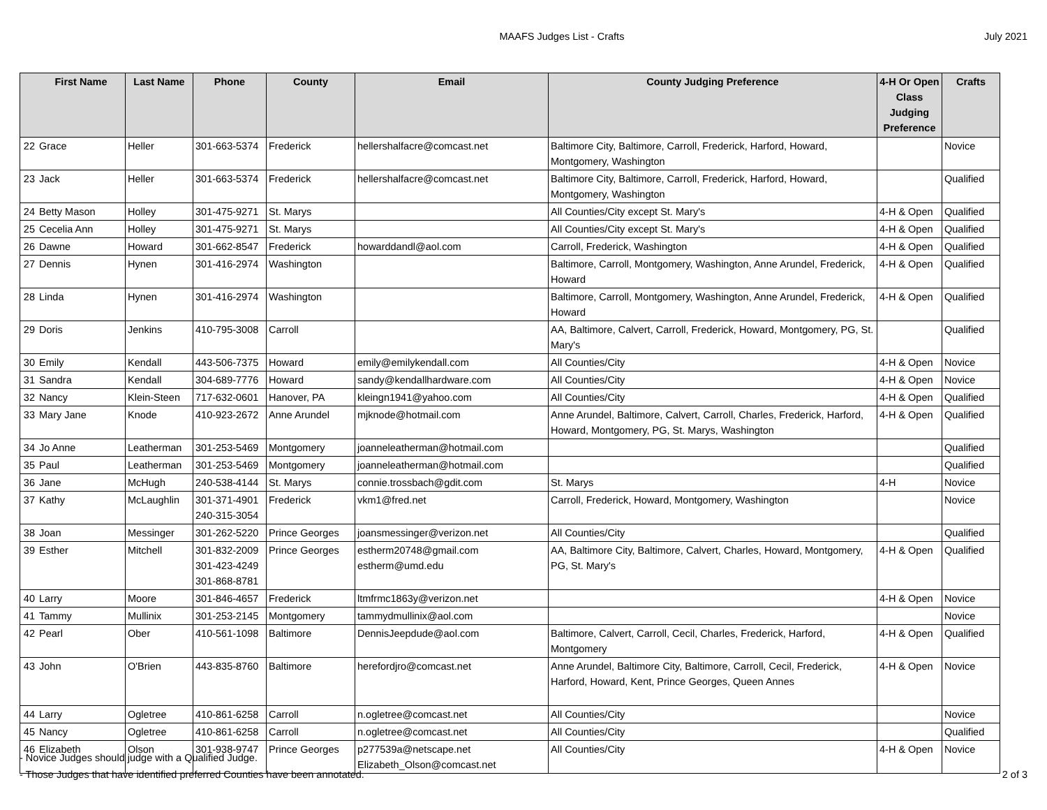MAAFS Judges List - Crafts July 2021
| | First Name | Last Name | Phone | County | Email | County Judging Preference | 4-H Or Open Class Judging Preference | Crafts |
| --- | --- | --- | --- | --- | --- | --- | --- | --- |
| 22 | Grace | Heller | 301-663-5374 | Frederick | hellershalfacre@comcast.net | Baltimore City, Baltimore, Carroll, Frederick, Harford, Howard, Montgomery, Washington | | Novice |
| 23 | Jack | Heller | 301-663-5374 | Frederick | hellershalfacre@comcast.net | Baltimore City, Baltimore, Carroll, Frederick, Harford, Howard, Montgomery, Washington | | Qualified |
| 24 | Betty Mason | Holley | 301-475-9271 | St. Marys | | All Counties/City except St. Mary's | 4-H & Open | Qualified |
| 25 | Cecelia Ann | Holley | 301-475-9271 | St. Marys | | All Counties/City except St. Mary's | 4-H & Open | Qualified |
| 26 | Dawne | Howard | 301-662-8547 | Frederick | howarddandl@aol.com | Carroll, Frederick, Washington | 4-H & Open | Qualified |
| 27 | Dennis | Hynen | 301-416-2974 | Washington | | Baltimore, Carroll, Montgomery, Washington, Anne Arundel, Frederick, Howard | 4-H & Open | Qualified |
| 28 | Linda | Hynen | 301-416-2974 | Washington | | Baltimore, Carroll, Montgomery, Washington, Anne Arundel, Frederick, Howard | 4-H & Open | Qualified |
| 29 | Doris | Jenkins | 410-795-3008 | Carroll | | AA, Baltimore, Calvert, Carroll, Frederick, Howard, Montgomery, PG, St. Mary's | | Qualified |
| 30 | Emily | Kendall | 443-506-7375 | Howard | emily@emilykendall.com | All Counties/City | 4-H & Open | Novice |
| 31 | Sandra | Kendall | 304-689-7776 | Howard | sandy@kendallhardware.com | All Counties/City | 4-H & Open | Novice |
| 32 | Nancy | Klein-Steen | 717-632-0601 | Hanover, PA | kleingn1941@yahoo.com | All Counties/City | 4-H & Open | Qualified |
| 33 | Mary Jane | Knode | 410-923-2672 | Anne Arundel | mjknode@hotmail.com | Anne Arundel, Baltimore, Calvert, Carroll, Charles, Frederick, Harford, Howard, Montgomery, PG, St. Marys, Washington | 4-H & Open | Qualified |
| 34 | Jo Anne | Leatherman | 301-253-5469 | Montgomery | joanneleatherman@hotmail.com | | | Qualified |
| 35 | Paul | Leatherman | 301-253-5469 | Montgomery | joanneleatherman@hotmail.com | | | Qualified |
| 36 | Jane | McHugh | 240-538-4144 | St. Marys | connie.trossbach@gdit.com | St. Marys | 4-H | Novice |
| 37 | Kathy | McLaughlin | 301-371-4901 240-315-3054 | Frederick | vkm1@fred.net | Carroll, Frederick, Howard, Montgomery, Washington | | Novice |
| 38 | Joan | Messinger | 301-262-5220 | Prince Georges | joansmessinger@verizon.net | All Counties/City | | Qualified |
| 39 | Esther | Mitchell | 301-832-2009 301-423-4249 301-868-8781 | Prince Georges | estherm20748@gmail.com estherm@umd.edu | AA, Baltimore City, Baltimore, Calvert, Charles, Howard, Montgomery, PG, St. Mary's | 4-H & Open | Qualified |
| 40 | Larry | Moore | 301-846-4657 | Frederick | ltmfrmc1863y@verizon.net | | 4-H & Open | Novice |
| 41 | Tammy | Mullinix | 301-253-2145 | Montgomery | tammydmullinix@aol.com | | | Novice |
| 42 | Pearl | Ober | 410-561-1098 | Baltimore | DennisJeepdude@aol.com | Baltimore, Calvert, Carroll, Cecil, Charles, Frederick, Harford, Montgomery | 4-H & Open | Qualified |
| 43 | John | O'Brien | 443-835-8760 | Baltimore | herefordjro@comcast.net | Anne Arundel, Baltimore City, Baltimore, Carroll, Cecil, Frederick, Harford, Howard, Kent, Prince Georges, Queen Annes | 4-H & Open | Novice |
| 44 | Larry | Ogletree | 410-861-6258 | Carroll | n.ogletree@comcast.net | All Counties/City | | Novice |
| 45 | Nancy | Ogletree | 410-861-6258 | Carroll | n.ogletree@comcast.net | All Counties/City | | Qualified |
| 46 | Elizabeth | Olson | 301-938-9747 | Prince Georges | p277539a@netscape.net Elizabeth_Olson@comcast.net | All Counties/City | 4-H & Open | Novice |
- Novice Judges should judge with a Qualified Judge.
- Those Judges that have identified preferred Counties have been annotated.
2 of 3